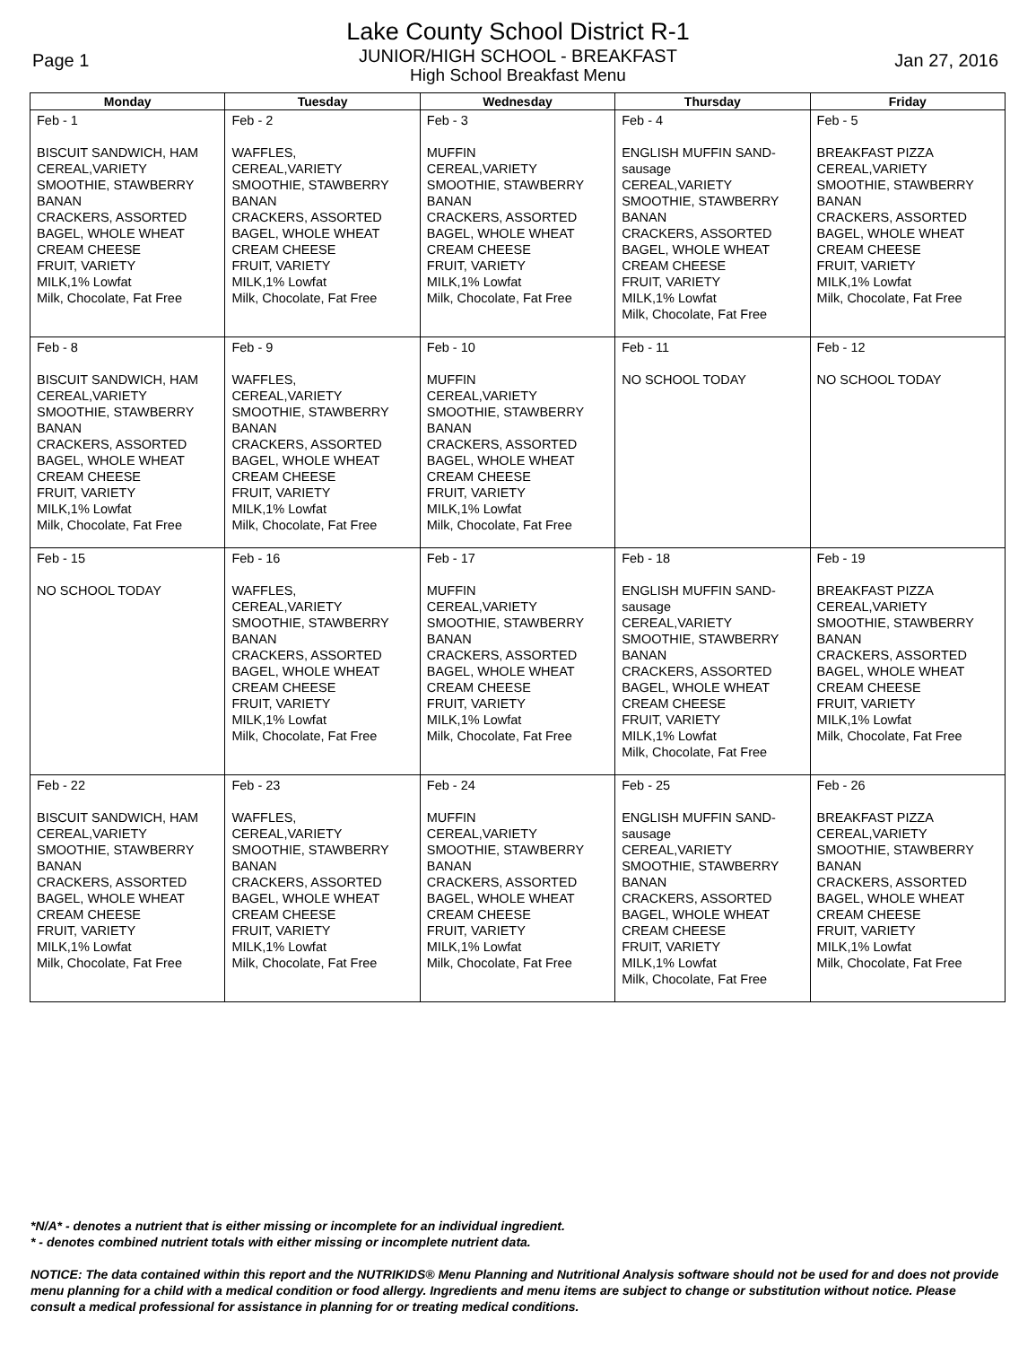Lake County School District R-1
JUNIOR/HIGH SCHOOL - BREAKFAST
High School Breakfast Menu
Page 1 Jan 27, 2016
| Monday | Tuesday | Wednesday | Thursday | Friday |
| --- | --- | --- | --- | --- |
| Feb - 1 BISCUIT SANDWICH, HAM CEREAL,VARIETY SMOOTHIE, STAWBERRY BANAN CRACKERS, ASSORTED BAGEL, WHOLE WHEAT CREAM CHEESE FRUIT, VARIETY MILK,1% Lowfat Milk, Chocolate, Fat Free | Feb - 2 WAFFLES, CEREAL,VARIETY SMOOTHIE, STAWBERRY BANAN CRACKERS, ASSORTED BAGEL, WHOLE WHEAT CREAM CHEESE FRUIT, VARIETY MILK,1% Lowfat Milk, Chocolate, Fat Free | Feb - 3 MUFFIN CEREAL,VARIETY SMOOTHIE, STAWBERRY BANAN CRACKERS, ASSORTED BAGEL, WHOLE WHEAT CREAM CHEESE FRUIT, VARIETY MILK,1% Lowfat Milk, Chocolate, Fat Free | Feb - 4 ENGLISH MUFFIN SAND- sausage CEREAL,VARIETY SMOOTHIE, STAWBERRY BANAN CRACKERS, ASSORTED BAGEL, WHOLE WHEAT CREAM CHEESE FRUIT, VARIETY MILK,1% Lowfat Milk, Chocolate, Fat Free | Feb - 5 BREAKFAST PIZZA CEREAL,VARIETY SMOOTHIE, STAWBERRY BANAN CRACKERS, ASSORTED BAGEL, WHOLE WHEAT CREAM CHEESE FRUIT, VARIETY MILK,1% Lowfat Milk, Chocolate, Fat Free |
| Feb - 8 BISCUIT SANDWICH, HAM CEREAL,VARIETY SMOOTHIE, STAWBERRY BANAN CRACKERS, ASSORTED BAGEL, WHOLE WHEAT CREAM CHEESE FRUIT, VARIETY MILK,1% Lowfat Milk, Chocolate, Fat Free | Feb - 9 WAFFLES, CEREAL,VARIETY SMOOTHIE, STAWBERRY BANAN CRACKERS, ASSORTED BAGEL, WHOLE WHEAT CREAM CHEESE FRUIT, VARIETY MILK,1% Lowfat Milk, Chocolate, Fat Free | Feb - 10 MUFFIN CEREAL,VARIETY SMOOTHIE, STAWBERRY BANAN CRACKERS, ASSORTED BAGEL, WHOLE WHEAT CREAM CHEESE FRUIT, VARIETY MILK,1% Lowfat Milk, Chocolate, Fat Free | Feb - 11 NO SCHOOL TODAY | Feb - 12 NO SCHOOL TODAY |
| Feb - 15 NO SCHOOL TODAY | Feb - 16 WAFFLES, CEREAL,VARIETY SMOOTHIE, STAWBERRY BANAN CRACKERS, ASSORTED BAGEL, WHOLE WHEAT CREAM CHEESE FRUIT, VARIETY MILK,1% Lowfat Milk, Chocolate, Fat Free | Feb - 17 MUFFIN CEREAL,VARIETY SMOOTHIE, STAWBERRY BANAN CRACKERS, ASSORTED BAGEL, WHOLE WHEAT CREAM CHEESE FRUIT, VARIETY MILK,1% Lowfat Milk, Chocolate, Fat Free | Feb - 18 ENGLISH MUFFIN SAND- sausage CEREAL,VARIETY SMOOTHIE, STAWBERRY BANAN CRACKERS, ASSORTED BAGEL, WHOLE WHEAT CREAM CHEESE FRUIT, VARIETY MILK,1% Lowfat Milk, Chocolate, Fat Free | Feb - 19 BREAKFAST PIZZA CEREAL,VARIETY SMOOTHIE, STAWBERRY BANAN CRACKERS, ASSORTED BAGEL, WHOLE WHEAT CREAM CHEESE FRUIT, VARIETY MILK,1% Lowfat Milk, Chocolate, Fat Free |
| Feb - 22 BISCUIT SANDWICH, HAM CEREAL,VARIETY SMOOTHIE, STAWBERRY BANAN CRACKERS, ASSORTED BAGEL, WHOLE WHEAT CREAM CHEESE FRUIT, VARIETY MILK,1% Lowfat Milk, Chocolate, Fat Free | Feb - 23 WAFFLES, CEREAL,VARIETY SMOOTHIE, STAWBERRY BANAN CRACKERS, ASSORTED BAGEL, WHOLE WHEAT CREAM CHEESE FRUIT, VARIETY MILK,1% Lowfat Milk, Chocolate, Fat Free | Feb - 24 MUFFIN CEREAL,VARIETY SMOOTHIE, STAWBERRY BANAN CRACKERS, ASSORTED BAGEL, WHOLE WHEAT CREAM CHEESE FRUIT, VARIETY MILK,1% Lowfat Milk, Chocolate, Fat Free | Feb - 25 ENGLISH MUFFIN SAND- sausage CEREAL,VARIETY SMOOTHIE, STAWBERRY BANAN CRACKERS, ASSORTED BAGEL, WHOLE WHEAT CREAM CHEESE FRUIT, VARIETY MILK,1% Lowfat Milk, Chocolate, Fat Free | Feb - 26 BREAKFAST PIZZA CEREAL,VARIETY SMOOTHIE, STAWBERRY BANAN CRACKERS, ASSORTED BAGEL, WHOLE WHEAT CREAM CHEESE FRUIT, VARIETY MILK,1% Lowfat Milk, Chocolate, Fat Free |
*N/A* - denotes a nutrient that is either missing or incomplete for an individual ingredient.
* - denotes combined nutrient totals with either missing or incomplete nutrient data.
NOTICE: The data contained within this report and the NUTRIKIDS® Menu Planning and Nutritional Analysis software should not be used for and does not provide menu planning for a child with a medical condition or food allergy. Ingredients and menu items are subject to change or substitution without notice. Please consult a medical professional for assistance in planning for or treating medical conditions.